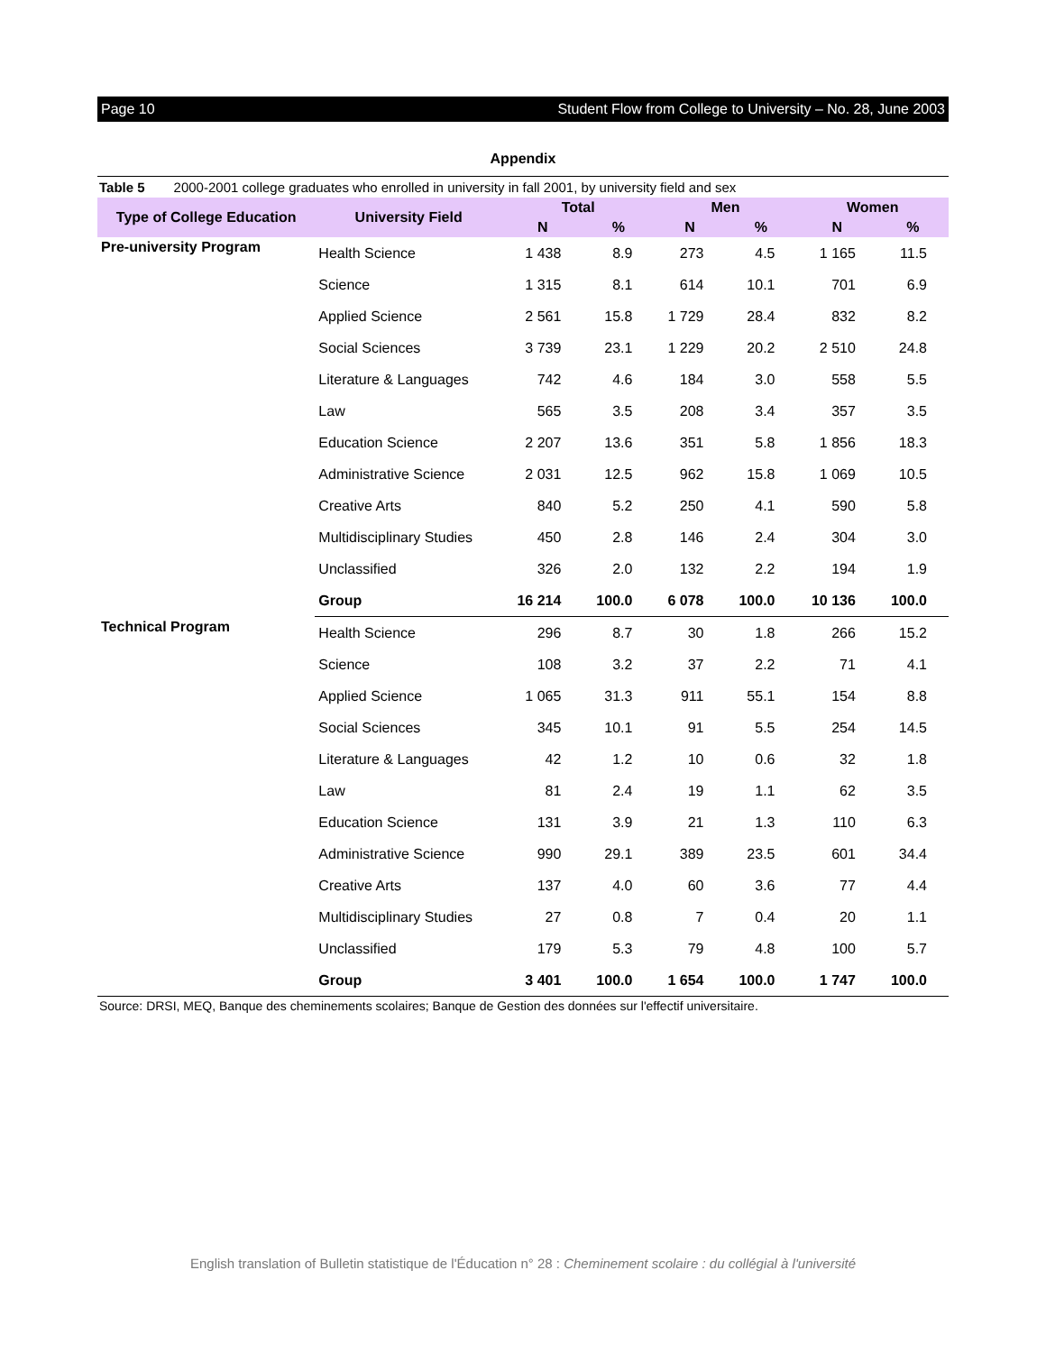Page 10 Student Flow from College to University – No. 28, June 2003
Appendix
Table 5 2000-2001 college graduates who enrolled in university in fall 2001, by university field and sex
| Type of College Education | University Field | Total | | Men | | Women | |
| --- | --- | --- | --- | --- | --- | --- | --- |
| | | N | % | N | % | N | % |
| Pre-university Program | Health Science | 1 438 | 8.9 | 273 | 4.5 | 1 165 | 11.5 |
| | Science | 1 315 | 8.1 | 614 | 10.1 | 701 | 6.9 |
| | Applied Science | 2 561 | 15.8 | 1 729 | 28.4 | 832 | 8.2 |
| | Social Sciences | 3 739 | 23.1 | 1 229 | 20.2 | 2 510 | 24.8 |
| | Literature & Languages | 742 | 4.6 | 184 | 3.0 | 558 | 5.5 |
| | Law | 565 | 3.5 | 208 | 3.4 | 357 | 3.5 |
| | Education Science | 2 207 | 13.6 | 351 | 5.8 | 1 856 | 18.3 |
| | Administrative Science | 2 031 | 12.5 | 962 | 15.8 | 1 069 | 10.5 |
| | Creative Arts | 840 | 5.2 | 250 | 4.1 | 590 | 5.8 |
| | Multidisciplinary Studies | 450 | 2.8 | 146 | 2.4 | 304 | 3.0 |
| | Unclassified | 326 | 2.0 | 132 | 2.2 | 194 | 1.9 |
| | Group | 16 214 | 100.0 | 6 078 | 100.0 | 10 136 | 100.0 |
| Technical Program | Health Science | 296 | 8.7 | 30 | 1.8 | 266 | 15.2 |
| | Science | 108 | 3.2 | 37 | 2.2 | 71 | 4.1 |
| | Applied Science | 1 065 | 31.3 | 911 | 55.1 | 154 | 8.8 |
| | Social Sciences | 345 | 10.1 | 91 | 5.5 | 254 | 14.5 |
| | Literature & Languages | 42 | 1.2 | 10 | 0.6 | 32 | 1.8 |
| | Law | 81 | 2.4 | 19 | 1.1 | 62 | 3.5 |
| | Education Science | 131 | 3.9 | 21 | 1.3 | 110 | 6.3 |
| | Administrative Science | 990 | 29.1 | 389 | 23.5 | 601 | 34.4 |
| | Creative Arts | 137 | 4.0 | 60 | 3.6 | 77 | 4.4 |
| | Multidisciplinary Studies | 27 | 0.8 | 7 | 0.4 | 20 | 1.1 |
| | Unclassified | 179 | 5.3 | 79 | 4.8 | 100 | 5.7 |
| | Group | 3 401 | 100.0 | 1 654 | 100.0 | 1 747 | 100.0 |
Source: DRSI, MEQ, Banque des cheminements scolaires; Banque de Gestion des données sur l'effectif universitaire.
English translation of Bulletin statistique de l'Éducation n° 28 : Cheminement scolaire : du collégial à l'université